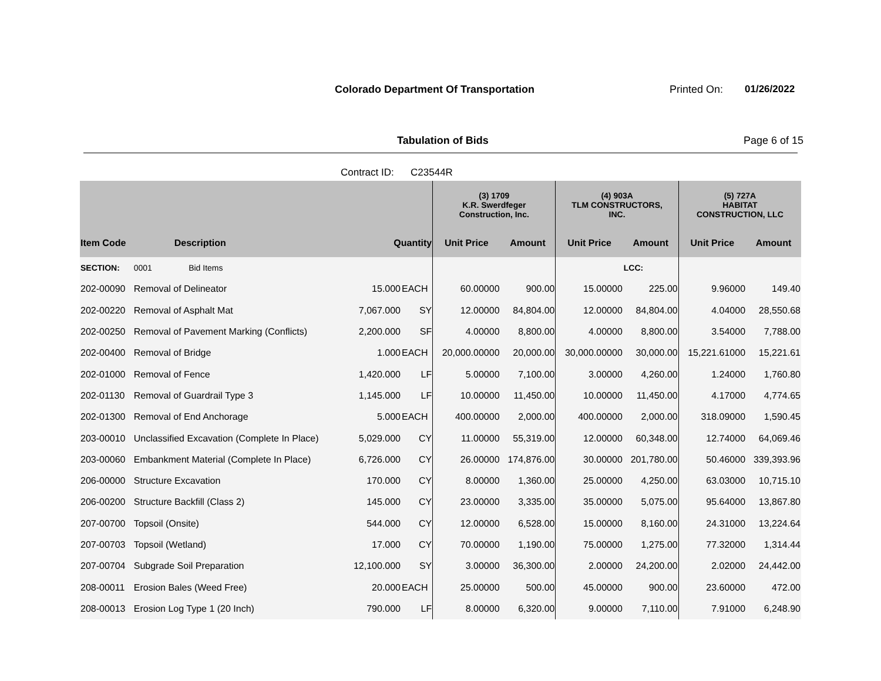Colorado Department Of Transportation
Printed On: 01/26/2022
Tabulation of Bids Page 6 of 15
Contract ID: C23544R
| | | | | (3) 1709 K.R. Swerdfeger Construction, Inc. | | (4) 903A TLM CONSTRUCTORS, INC. | | (5) 727A HABITAT CONSTRUCTION, LLC | |
| --- | --- | --- | --- | --- | --- | --- | --- | --- | --- |
| Item Code | Description | Quantity | | Unit Price | Amount | Unit Price | Amount | Unit Price | Amount |
| SECTION: | 0001 Bid Items | | | | | | LCC: | | |
| 202-00090 | Removal of Delineator | 15.000 | EACH | 60.00000 | 900.00 | 15.00000 | 225.00 | 9.96000 | 149.40 |
| 202-00220 | Removal of Asphalt Mat | 7,067.000 | SY | 12.00000 | 84,804.00 | 12.00000 | 84,804.00 | 4.04000 | 28,550.68 |
| 202-00250 | Removal of Pavement Marking (Conflicts) | 2,200.000 | SF | 4.00000 | 8,800.00 | 4.00000 | 8,800.00 | 3.54000 | 7,788.00 |
| 202-00400 | Removal of Bridge | 1.000 | EACH | 20,000.00000 | 20,000.00 | 30,000.00000 | 30,000.00 | 15,221.61000 | 15,221.61 |
| 202-01000 | Removal of Fence | 1,420.000 | LF | 5.00000 | 7,100.00 | 3.00000 | 4,260.00 | 1.24000 | 1,760.80 |
| 202-01130 | Removal of Guardrail Type 3 | 1,145.000 | LF | 10.00000 | 11,450.00 | 10.00000 | 11,450.00 | 4.17000 | 4,774.65 |
| 202-01300 | Removal of End Anchorage | 5.000 | EACH | 400.00000 | 2,000.00 | 400.00000 | 2,000.00 | 318.09000 | 1,590.45 |
| 203-00010 | Unclassified Excavation (Complete In Place) | 5,029.000 | CY | 11.00000 | 55,319.00 | 12.00000 | 60,348.00 | 12.74000 | 64,069.46 |
| 203-00060 | Embankment Material (Complete In Place) | 6,726.000 | CY | 26.00000 | 174,876.00 | 30.00000 | 201,780.00 | 50.46000 | 339,393.96 |
| 206-00000 | Structure Excavation | 170.000 | CY | 8.00000 | 1,360.00 | 25.00000 | 4,250.00 | 63.03000 | 10,715.10 |
| 206-00200 | Structure Backfill (Class 2) | 145.000 | CY | 23.00000 | 3,335.00 | 35.00000 | 5,075.00 | 95.64000 | 13,867.80 |
| 207-00700 | Topsoil (Onsite) | 544.000 | CY | 12.00000 | 6,528.00 | 15.00000 | 8,160.00 | 24.31000 | 13,224.64 |
| 207-00703 | Topsoil (Wetland) | 17.000 | CY | 70.00000 | 1,190.00 | 75.00000 | 1,275.00 | 77.32000 | 1,314.44 |
| 207-00704 | Subgrade Soil Preparation | 12,100.000 | SY | 3.00000 | 36,300.00 | 2.00000 | 24,200.00 | 2.02000 | 24,442.00 |
| 208-00011 | Erosion Bales (Weed Free) | 20.000 | EACH | 25.00000 | 500.00 | 45.00000 | 900.00 | 23.60000 | 472.00 |
| 208-00013 | Erosion Log Type 1 (20 Inch) | 790.000 | LF | 8.00000 | 6,320.00 | 9.00000 | 7,110.00 | 7.91000 | 6,248.90 |